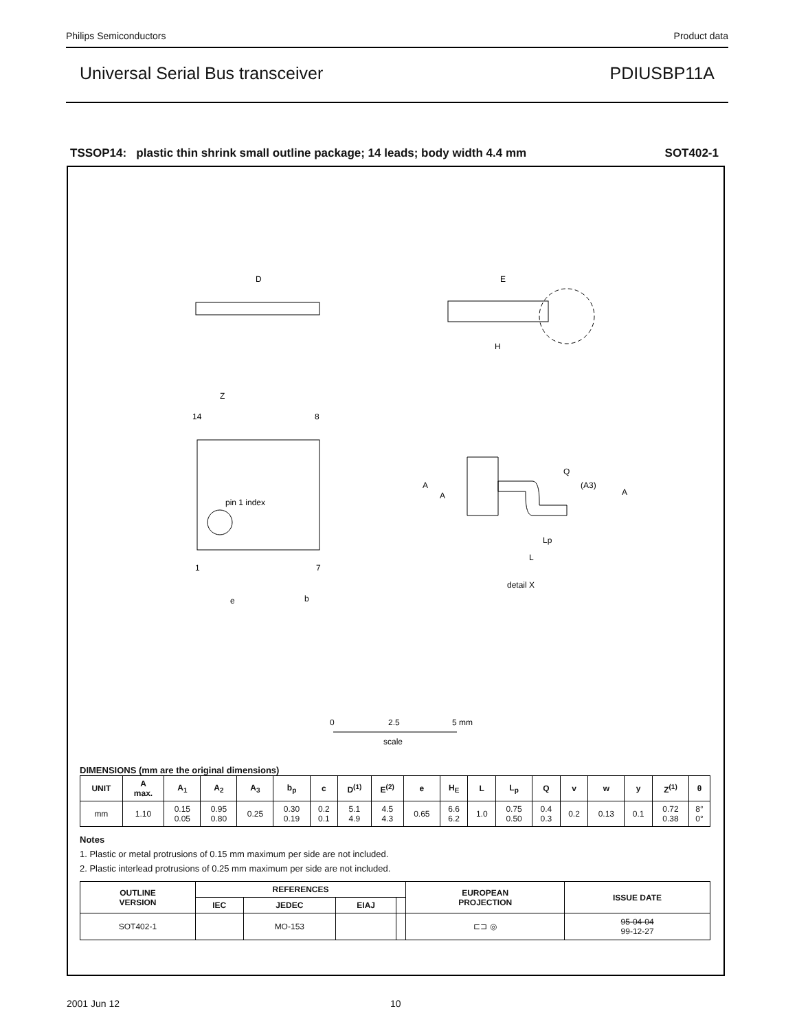Philips Semiconductors Product data
Universal Serial Bus transceiver PDIUSBP11A
TSSOP14: plastic thin shrink small outline package; 14 leads; body width 4.4 mm SOT402-1
D
E
H
14
8
1
7
pin 1 index
Z
e
b
A
A
Q
(A3)
A
Lp
L
detail X
0
2.5
5 mm
scale
DIMENSIONS (mm are the original dimensions)
| UNIT | A max. | A<sub>1</sub> | A<sub>2</sub> | A<sub>3</sub> | b<sub>p</sub> | c | D<sup>(1)</sup> | E<sup>(2)</sup> | e | H<sub>E</sub> | L | L<sub>p</sub> | Q | v | w | y | Z<sup>(1)</sup> | θ |
| --- | --- | --- | --- | --- | --- | --- | --- | --- | --- | --- | --- | --- | --- | --- | --- | --- | --- | --- |
| mm | 1.10 | 0.15 0.05 | 0.95 0.80 | 0.25 | 0.30 0.19 | 0.2 0.1 | 5.1 4.9 | 4.5 4.3 | 0.65 | 6.6 6.2 | 1.0 | 0.75 0.50 | 0.4 0.3 | 0.2 | 0.13 | 0.1 | 0.72 0.38 | 8° 0° |
Notes
1. Plastic or metal protrusions of 0.15 mm maximum per side are not included.
2. Plastic interlead protrusions of 0.25 mm maximum per side are not included.
| OUTLINE VERSION | REFERENCES | | | | EUROPEAN PROJECTION | ISSUE DATE |
| --- | --- | --- | --- | --- | --- | --- |
| | IEC | JEDEC | EIAJ | | | |
| SOT402-1 | | MO-153 | | | ⊏⊐ ◎ | 95-04-04 99-12-27 |
2001 Jun 12 10